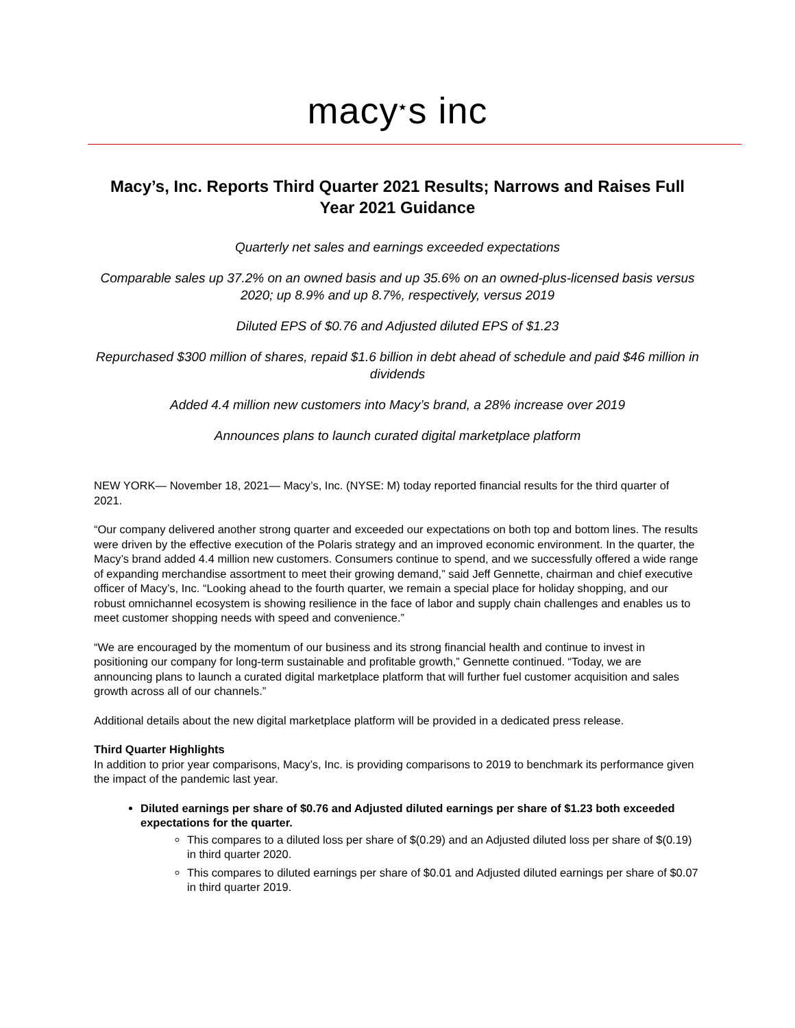macy<sup>★</sup>s inc
Macy’s, Inc. Reports Third Quarter 2021 Results; Narrows and Raises Full Year 2021 Guidance
Quarterly net sales and earnings exceeded expectations
Comparable sales up 37.2% on an owned basis and up 35.6% on an owned-plus-licensed basis versus 2020; up 8.9% and up 8.7%, respectively, versus 2019
Diluted EPS of $0.76 and Adjusted diluted EPS of $1.23
Repurchased $300 million of shares, repaid $1.6 billion in debt ahead of schedule and paid $46 million in dividends
Added 4.4 million new customers into Macy’s brand, a 28% increase over 2019
Announces plans to launch curated digital marketplace platform
NEW YORK— November 18, 2021— Macy’s, Inc. (NYSE: M) today reported financial results for the third quarter of 2021.
“Our company delivered another strong quarter and exceeded our expectations on both top and bottom lines. The results were driven by the effective execution of the Polaris strategy and an improved economic environment. In the quarter, the Macy’s brand added 4.4 million new customers. Consumers continue to spend, and we successfully offered a wide range of expanding merchandise assortment to meet their growing demand,” said Jeff Gennette, chairman and chief executive officer of Macy’s, Inc. “Looking ahead to the fourth quarter, we remain a special place for holiday shopping, and our robust omnichannel ecosystem is showing resilience in the face of labor and supply chain challenges and enables us to meet customer shopping needs with speed and convenience.”
“We are encouraged by the momentum of our business and its strong financial health and continue to invest in positioning our company for long-term sustainable and profitable growth,” Gennette continued. “Today, we are announcing plans to launch a curated digital marketplace platform that will further fuel customer acquisition and sales growth across all of our channels.”
Additional details about the new digital marketplace platform will be provided in a dedicated press release.
Third Quarter Highlights
In addition to prior year comparisons, Macy’s, Inc. is providing comparisons to 2019 to benchmark its performance given the impact of the pandemic last year.
Diluted earnings per share of $0.76 and Adjusted diluted earnings per share of $1.23 both exceeded expectations for the quarter.
This compares to a diluted loss per share of $(0.29) and an Adjusted diluted loss per share of $(0.19) in third quarter 2020.
This compares to diluted earnings per share of $0.01 and Adjusted diluted earnings per share of $0.07 in third quarter 2019.